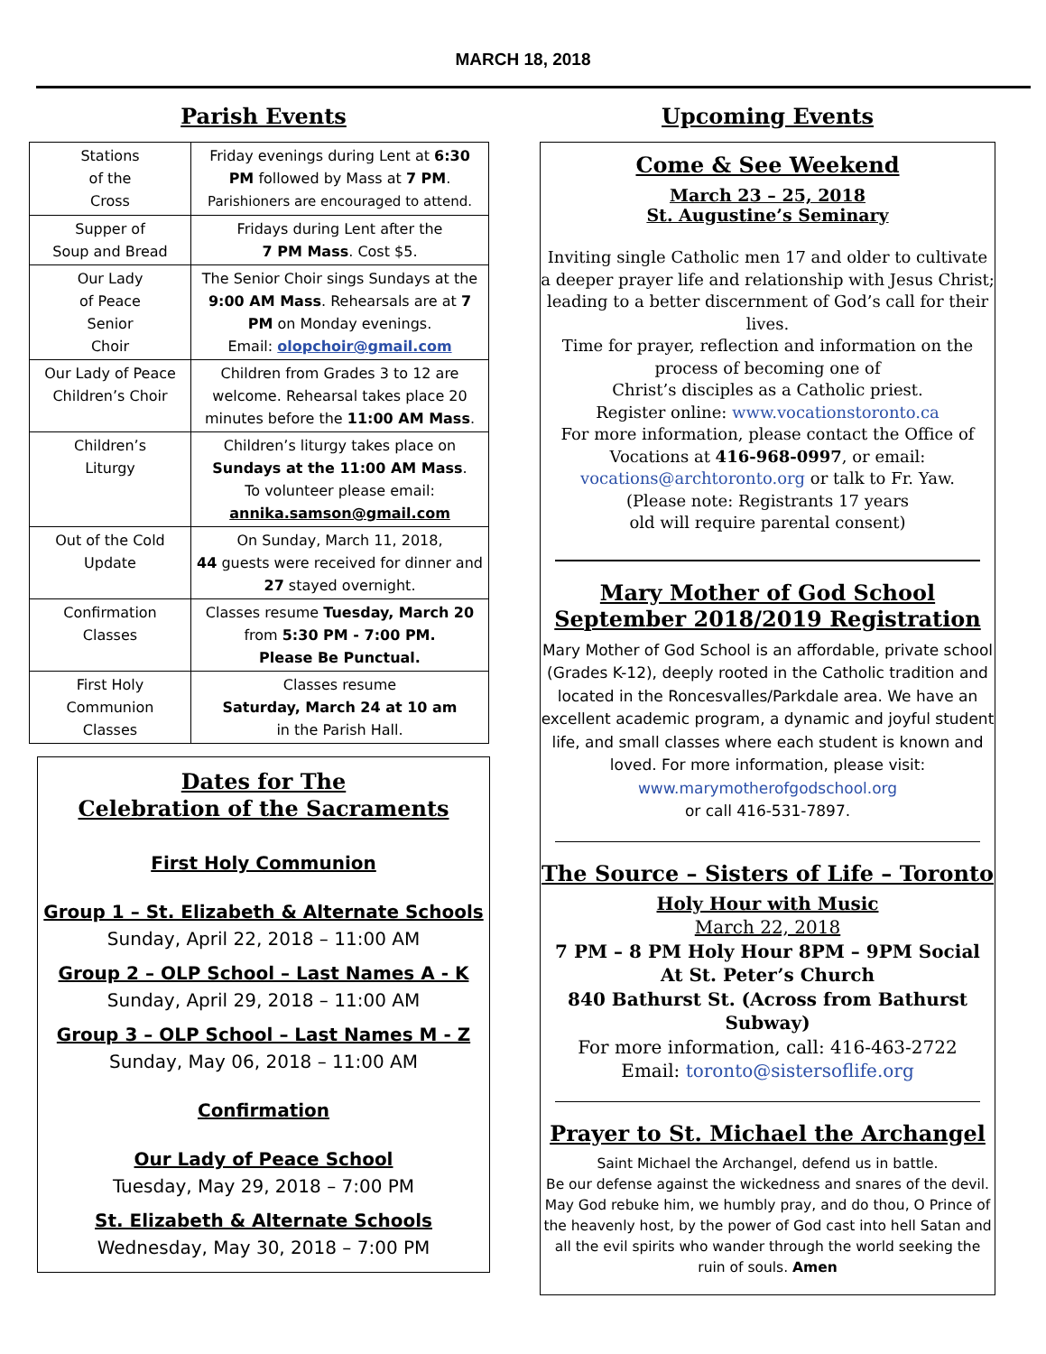MARCH 18, 2018
Parish Events
| Stations of the Cross | Friday evenings during Lent at 6:30 PM followed by Mass at 7 PM . Parishioners are encouraged to attend. |
| Supper of Soup and Bread | Fridays during Lent after the 7 PM Mass . Cost $5. |
| Our Lady of Peace Senior Choir | The Senior Choir sings Sundays at the 9:00 AM Mass . Rehearsals are at 7 PM on Monday evenings. Email: olopchoir@gmail.com |
| Our Lady of Peace Children’s Choir | Children from Grades 3 to 12 are welcome. Rehearsal takes place 20 minutes before the 11:00 AM Mass . |
| Children’s Liturgy | Children’s liturgy takes place on Sundays at the 11:00 AM Mass . To volunteer please email: annika.samson@gmail.com |
| Out of the Cold Update | On Sunday, March 11, 2018, 44 guests were received for dinner and 27 stayed overnight. |
| Confirmation Classes | Classes resume Tuesday, March 20 from 5:30 PM - 7:00 PM. Please Be Punctual. |
| First Holy Communion Classes | Classes resume Saturday, March 24 at 10 am in the Parish Hall. |
Dates for The
Celebration of the Sacraments
First Holy Communion
Group 1 – St. Elizabeth & Alternate Schools
Sunday, April 22, 2018 – 11:00 AM
Group 2 – OLP School – Last Names A - K
Sunday, April 29, 2018 – 11:00 AM
Group 3 – OLP School – Last Names M - Z
Sunday, May 06, 2018 – 11:00 AM
Confirmation
Our Lady of Peace School
Tuesday, May 29, 2018 – 7:00 PM
St. Elizabeth & Alternate Schools
Wednesday, May 30, 2018 – 7:00 PM
Upcoming Events
Come & See Weekend
March 23 – 25, 2018
St. Augustine’s Seminary
Inviting single Catholic men 17 and older to cultivate a deeper prayer life and relationship with Jesus Christ; leading to a better discernment of God’s call for their lives.
Time for prayer, reflection and information on the process of becoming one of
Christ’s disciples as a Catholic priest.
Register online: www.vocationstoronto.ca
For more information, please contact the Office of Vocations at 416-968-0997, or email: vocations@archtoronto.org or talk to Fr. Yaw.
(Please note: Registrants 17 years
old will require parental consent)
Mary Mother of God School
September 2018/2019 Registration
Mary Mother of God School is an affordable, private school (Grades K-12), deeply rooted in the Catholic tradition and located in the Roncesvalles/Parkdale area. We have an excellent academic program, a dynamic and joyful student life, and small classes where each student is known and loved. For more information, please visit: www.marymotherofgodschool.org
or call 416-531-7897.
The Source – Sisters of Life – Toronto
Holy Hour with Music
March 22, 2018
7 PM – 8 PM Holy Hour 8PM – 9PM Social
At St. Peter’s Church
840 Bathurst St. (Across from Bathurst Subway)
For more information, call: 416-463-2722
Email: toronto@sistersoflife.org
Prayer to St. Michael the Archangel
Saint Michael the Archangel, defend us in battle.
Be our defense against the wickedness and snares of the devil. May God rebuke him, we humbly pray, and do thou, O Prince of the heavenly host, by the power of God cast into hell Satan and all the evil spirits who wander through the world seeking the ruin of souls. Amen